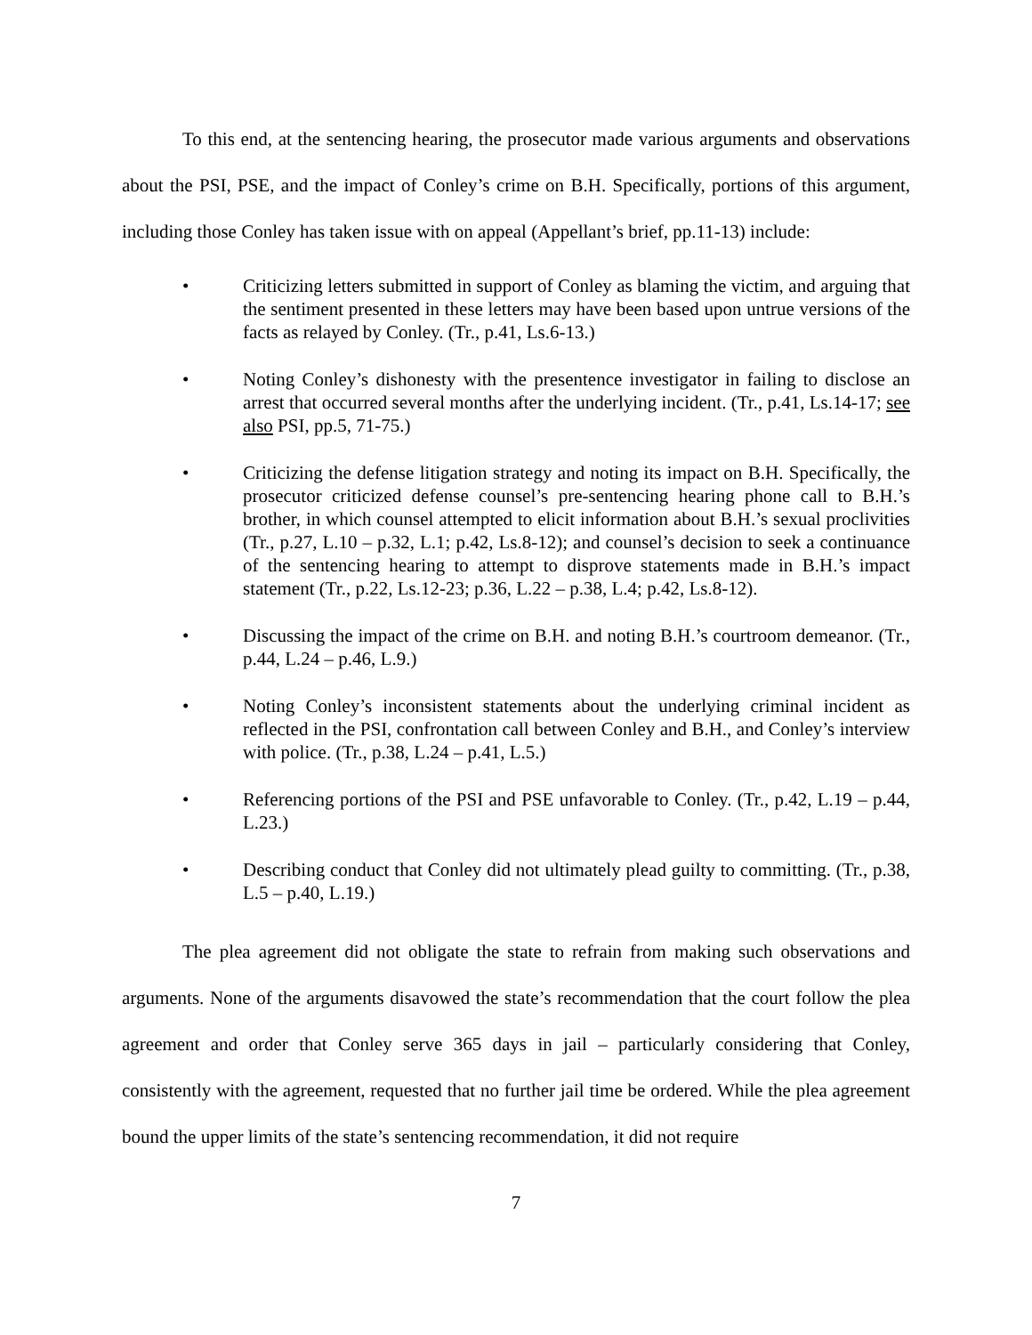To this end, at the sentencing hearing, the prosecutor made various arguments and observations about the PSI, PSE, and the impact of Conley’s crime on B.H. Specifically, portions of this argument, including those Conley has taken issue with on appeal (Appellant’s brief, pp.11-13) include:
• Criticizing letters submitted in support of Conley as blaming the victim, and arguing that the sentiment presented in these letters may have been based upon untrue versions of the facts as relayed by Conley. (Tr., p.41, Ls.6-13.)
• Noting Conley’s dishonesty with the presentence investigator in failing to disclose an arrest that occurred several months after the underlying incident. (Tr., p.41, Ls.14-17; see also PSI, pp.5, 71-75.)
• Criticizing the defense litigation strategy and noting its impact on B.H. Specifically, the prosecutor criticized defense counsel’s pre-sentencing hearing phone call to B.H.’s brother, in which counsel attempted to elicit information about B.H.’s sexual proclivities (Tr., p.27, L.10 – p.32, L.1; p.42, Ls.8-12); and counsel’s decision to seek a continuance of the sentencing hearing to attempt to disprove statements made in B.H.’s impact statement (Tr., p.22, Ls.12-23; p.36, L.22 – p.38, L.4; p.42, Ls.8-12).
• Discussing the impact of the crime on B.H. and noting B.H.’s courtroom demeanor. (Tr., p.44, L.24 – p.46, L.9.)
• Noting Conley’s inconsistent statements about the underlying criminal incident as reflected in the PSI, confrontation call between Conley and B.H., and Conley’s interview with police. (Tr., p.38, L.24 – p.41, L.5.)
• Referencing portions of the PSI and PSE unfavorable to Conley. (Tr., p.42, L.19 – p.44, L.23.)
• Describing conduct that Conley did not ultimately plead guilty to committing. (Tr., p.38, L.5 – p.40, L.19.)
The plea agreement did not obligate the state to refrain from making such observations and arguments. None of the arguments disavowed the state’s recommendation that the court follow the plea agreement and order that Conley serve 365 days in jail – particularly considering that Conley, consistently with the agreement, requested that no further jail time be ordered. While the plea agreement bound the upper limits of the state’s sentencing recommendation, it did not require
7